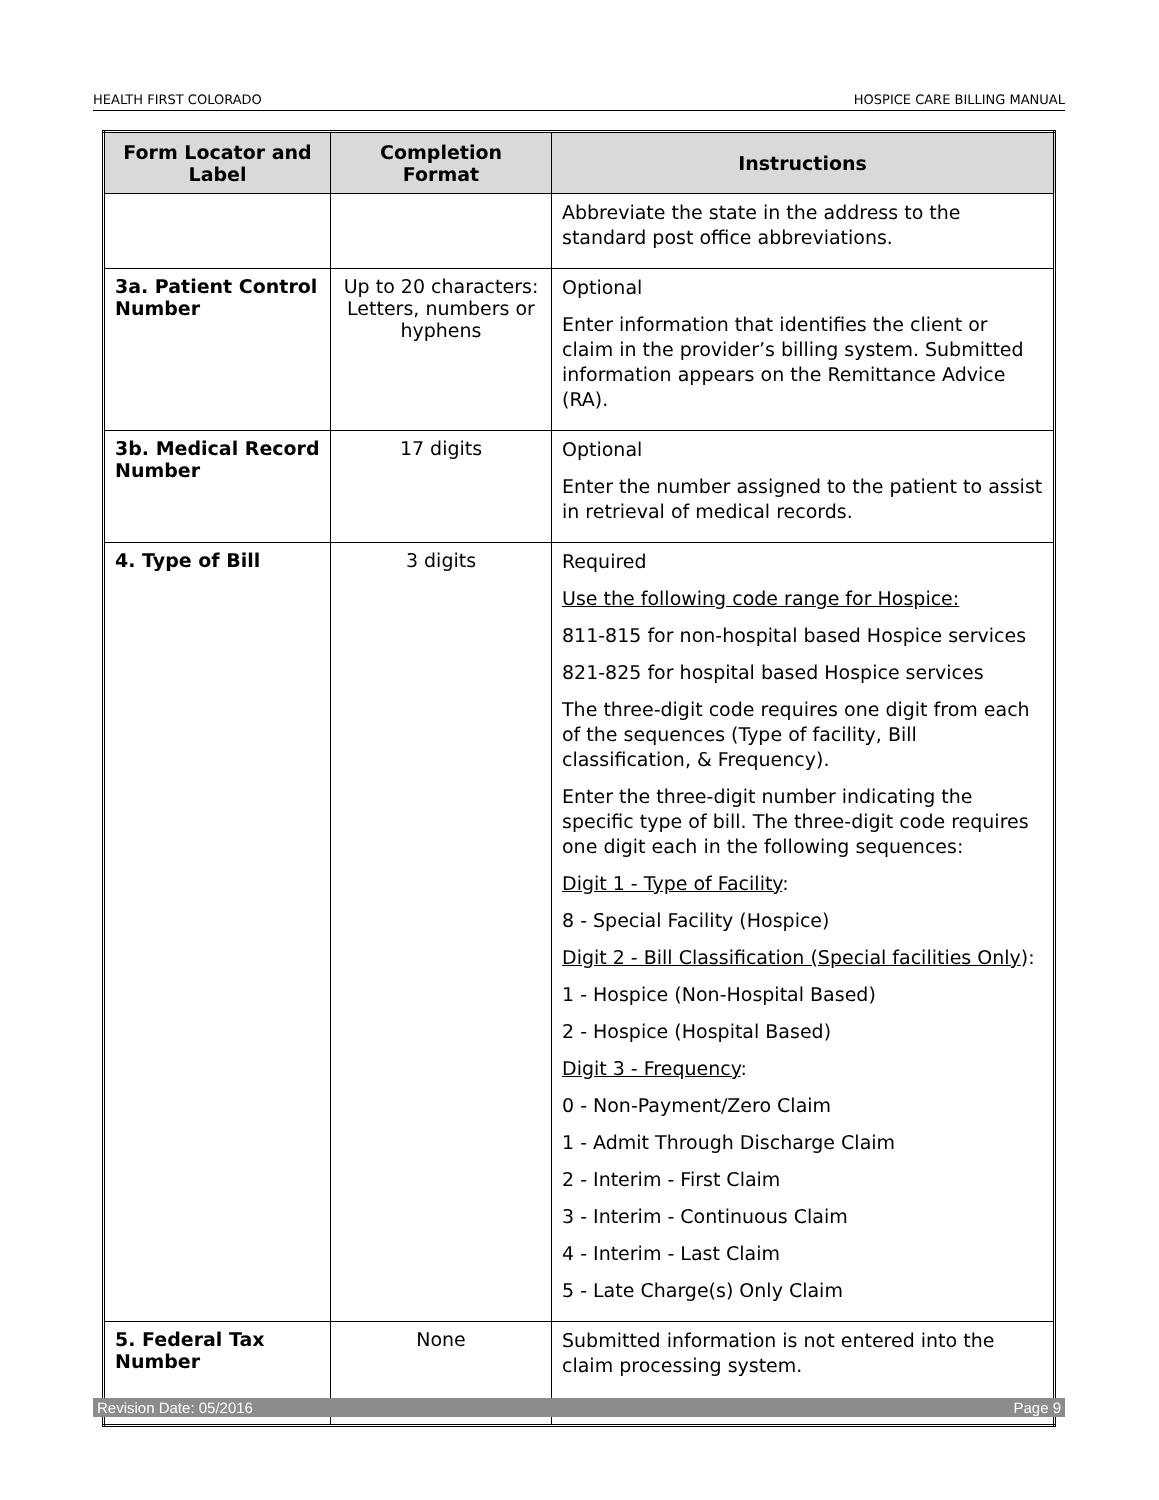HEALTH FIRST COLORADO HOSPICE CARE BILLING MANUAL
| Form Locator and Label | Completion Format | Instructions |
| --- | --- | --- |
| | | Abbreviate the state in the address to the standard post office abbreviations. |
| 3a. Patient Control Number | Up to 20 characters: Letters, numbers or hyphens | Optional Enter information that identifies the client or claim in the provider’s billing system. Submitted information appears on the Remittance Advice (RA). |
| 3b. Medical Record Number | 17 digits | Optional Enter the number assigned to the patient to assist in retrieval of medical records. |
| 4. Type of Bill | 3 digits | Required Use the following code range for Hospice: 811-815 for non-hospital based Hospice services 821-825 for hospital based Hospice services The three-digit code requires one digit from each of the sequences (Type of facility, Bill classification, & Frequency). Enter the three-digit number indicating the specific type of bill. The three-digit code requires one digit each in the following sequences: Digit 1 - Type of Facility : 8 - Special Facility (Hospice) Digit 2 - Bill Classification (Special facilities Only ): 1 - Hospice (Non-Hospital Based) 2 - Hospice (Hospital Based) Digit 3 - Frequency : 0 - Non-Payment/Zero Claim 1 - Admit Through Discharge Claim 2 - Interim - First Claim 3 - Interim - Continuous Claim 4 - Interim - Last Claim 5 - Late Charge(s) Only Claim |
| 5. Federal Tax Number | None | Submitted information is not entered into the claim processing system. |
Revision Date: 05/2016 Page 9